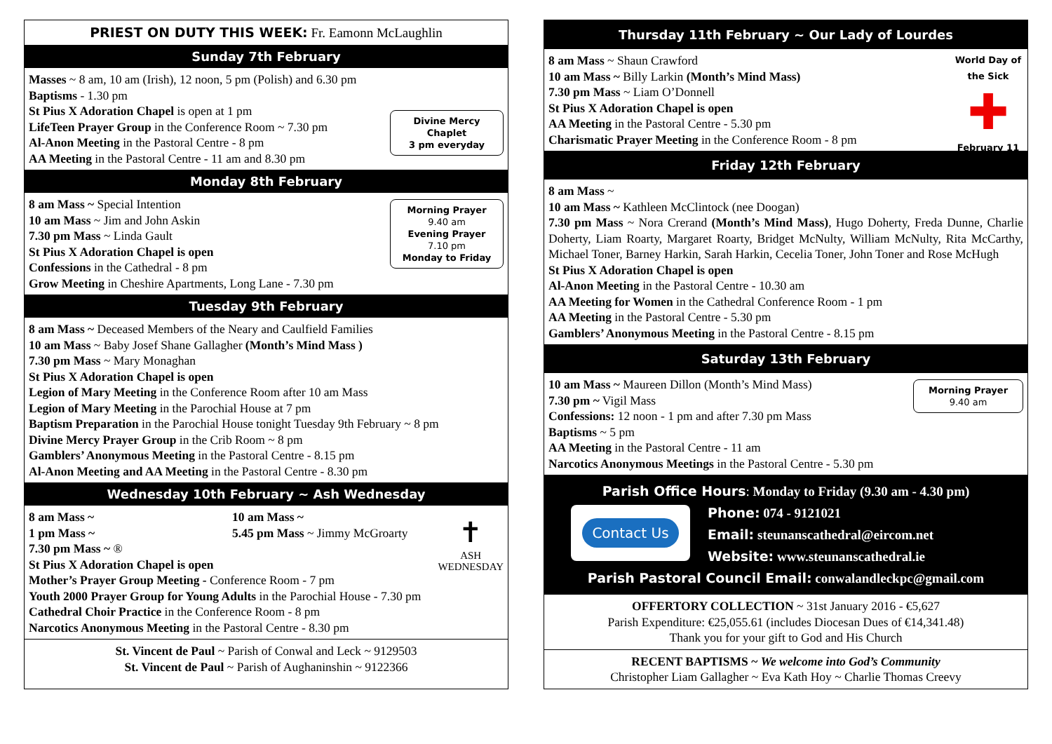PRIEST ON DUTY THIS WEEK: Fr. Eamonn McLaughlin
Sunday 7th February
Divine Mercy Chaplet
3 pm everyday
Masses ~ 8 am, 10 am (Irish), 12 noon, 5 pm (Polish) and 6.30 pm
Baptisms - 1.30 pm
St Pius X Adoration Chapel is open at 1 pm
LifeTeen Prayer Group in the Conference Room ~ 7.30 pm
Al-Anon Meeting in the Pastoral Centre - 8 pm
AA Meeting in the Pastoral Centre - 11 am and 8.30 pm
Monday 8th February
Morning Prayer
9.40 am
Evening Prayer
7.10 pm
Monday to Friday
8 am Mass ~ Special Intention
10 am Mass ~ Jim and John Askin
7.30 pm Mass ~ Linda Gault
St Pius X Adoration Chapel is open
Confessions in the Cathedral - 8 pm
Grow Meeting in Cheshire Apartments, Long Lane - 7.30 pm
Tuesday 9th February
8 am Mass ~ Deceased Members of the Neary and Caulfield Families
10 am Mass ~ Baby Josef Shane Gallagher (Month’s Mind Mass )
7.30 pm Mass ~ Mary Monaghan
St Pius X Adoration Chapel is open
Legion of Mary Meeting in the Conference Room after 10 am Mass
Legion of Mary Meeting in the Parochial House at 7 pm
Baptism Preparation in the Parochial House tonight Tuesday 9th February ~ 8 pm
Divine Mercy Prayer Group in the Crib Room ~ 8 pm
Gamblers’ Anonymous Meeting in the Pastoral Centre - 8.15 pm
Al-Anon Meeting and AA Meeting in the Pastoral Centre - 8.30 pm
Wednesday 10th February ~ Ash Wednesday
✝
ASH
WEDNESDAY
8 am Mass ~
10 am Mass ~
1 pm Mass ~
5.45 pm Mass ~ Jimmy McGroarty
7.30 pm Mass ~ ®
St Pius X Adoration Chapel is open
Mother’s Prayer Group Meeting - Conference Room - 7 pm
Youth 2000 Prayer Group for Young Adults in the Parochial House - 7.30 pm
Cathedral Choir Practice in the Conference Room - 8 pm
Narcotics Anonymous Meeting in the Pastoral Centre - 8.30 pm
St. Vincent de Paul ~ Parish of Conwal and Leck ~ 9129503
St. Vincent de Paul ~ Parish of Aughaninshin ~ 9122366
Thursday 11th February ~ Our Lady of Lourdes
World Day of the Sick
✚
February 11
8 am Mass ~ Shaun Crawford
10 am Mass ~ Billy Larkin (Month’s Mind Mass)
7.30 pm Mass ~ Liam O’Donnell
St Pius X Adoration Chapel is open
AA Meeting in the Pastoral Centre - 5.30 pm
Charismatic Prayer Meeting in the Conference Room - 8 pm
Friday 12th February
8 am Mass ~
10 am Mass ~ Kathleen McClintock (nee Doogan)
7.30 pm Mass ~ Nora Crerand (Month’s Mind Mass), Hugo Doherty, Freda Dunne, Charlie Doherty, Liam Roarty, Margaret Roarty, Bridget McNulty, William McNulty, Rita McCarthy, Michael Toner, Barney Harkin, Sarah Harkin, Cecelia Toner, John Toner and Rose McHugh
St Pius X Adoration Chapel is open
Al-Anon Meeting in the Pastoral Centre - 10.30 am
AA Meeting for Women in the Cathedral Conference Room - 1 pm
AA Meeting in the Pastoral Centre - 5.30 pm
Gamblers’ Anonymous Meeting in the Pastoral Centre - 8.15 pm
Saturday 13th February
Morning Prayer
9.40 am
10 am Mass ~ Maureen Dillon (Month’s Mind Mass)
7.30 pm ~ Vigil Mass
Confessions: 12 noon - 1 pm and after 7.30 pm Mass
Baptisms ~ 5 pm
AA Meeting in the Pastoral Centre - 11 am
Narcotics Anonymous Meetings in the Pastoral Centre - 5.30 pm
Parish Office Hours: Monday to Friday (9.30 am - 4.30 pm)
Contact Us
Phone: 074 - 9121021
Email: steunanscathedral@eircom.net
Website: www.steunanscathedral.ie
Parish Pastoral Council Email: conwalandleckpc@gmail.com
OFFERTORY COLLECTION ~ 31st January 2016 - €5,627
Parish Expenditure: €25,055.61 (includes Diocesan Dues of €14,341.48)
Thank you for your gift to God and His Church
RECENT BAPTISMS ~ We welcome into God’s Community
Christopher Liam Gallagher ~ Eva Kath Hoy ~ Charlie Thomas Creevy